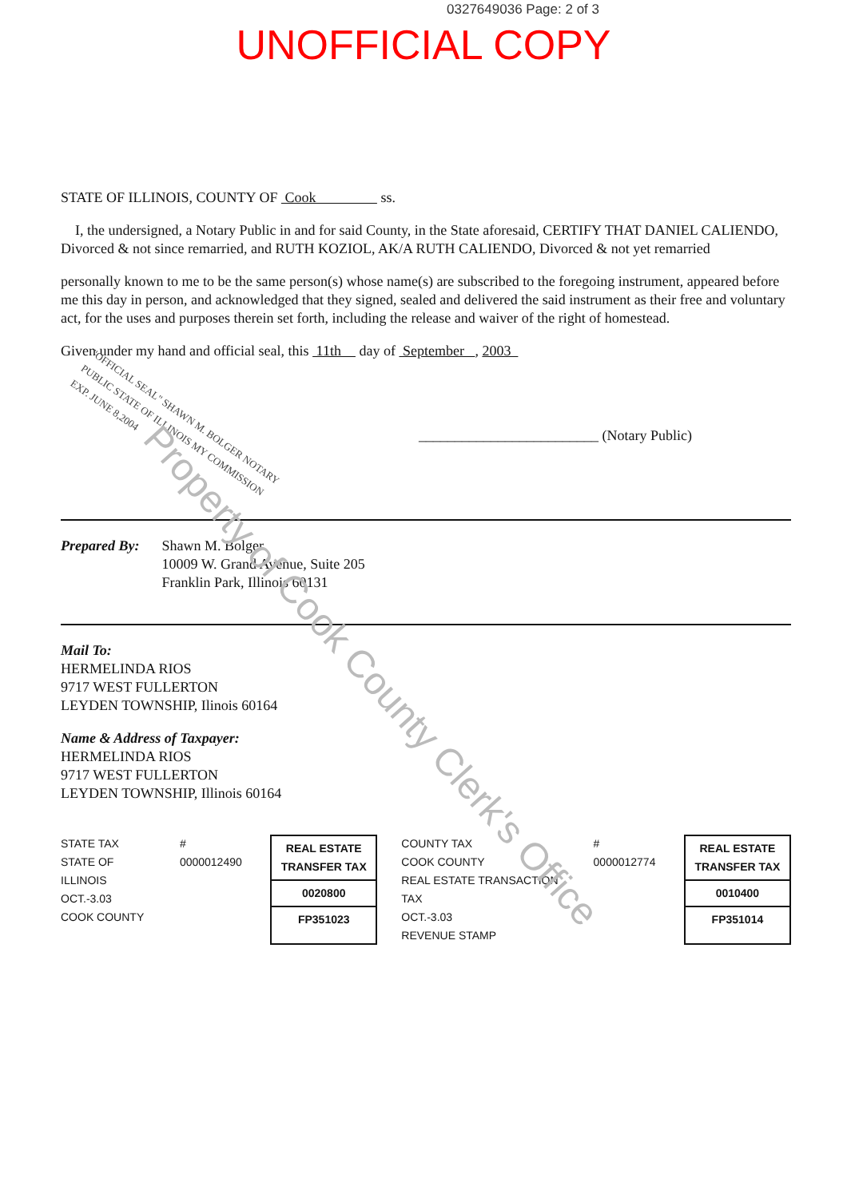0327649036 Page: 2 of 3
UNOFFICIAL COPY
STATE OF ILLINOIS, COUNTY OF Cook ss.
I, the undersigned, a Notary Public in and for said County, in the State aforesaid, CERTIFY THAT DANIEL CALIENDO, Divorced & not since remarried, and RUTH KOZIOL, AK/A RUTH CALIENDO, Divorced & not yet remarried
personally known to me to be the same person(s) whose name(s) are subscribed to the foregoing instrument, appeared before me this day in person, and acknowledged that they signed, sealed and delivered the said instrument as their free and voluntary act, for the uses and purposes therein set forth, including the release and waiver of the right of homestead.
Given under my hand and official seal, this 11th day of September , 2003
"OFFICIAL SEAL" SHAWN M. BOLGER NOTARY PUBLIC STATE OF ILLINOIS MY COMMISSION EXP. JUNE 8,2004
_________________________ (Notary Public)
Prepared By: Shawn M. Bolger
10009 W. Grand Avenue, Suite 205
Franklin Park, Illinois 60131
Mail To:
HERMELINDA RIOS
9717 WEST FULLERTON
LEYDEN TOWNSHIP, Ilinois 60164
Name & Address of Taxpayer:
HERMELINDA RIOS
9717 WEST FULLERTON
LEYDEN TOWNSHIP, Illinois 60164
STATE TAX
STATE OF ILLINOIS
OCT.-3.03
COOK COUNTY
# 0000012490
REAL ESTATE TRANSFER TAX
0020800
FP351023
COUNTY TAX
COOK COUNTY
REAL ESTATE TRANSACTION TAX
OCT.-3.03
REVENUE STAMP
# 0000012774
REAL ESTATE TRANSFER TAX
0010400
FP351014
Property of Cook County Clerk's Office